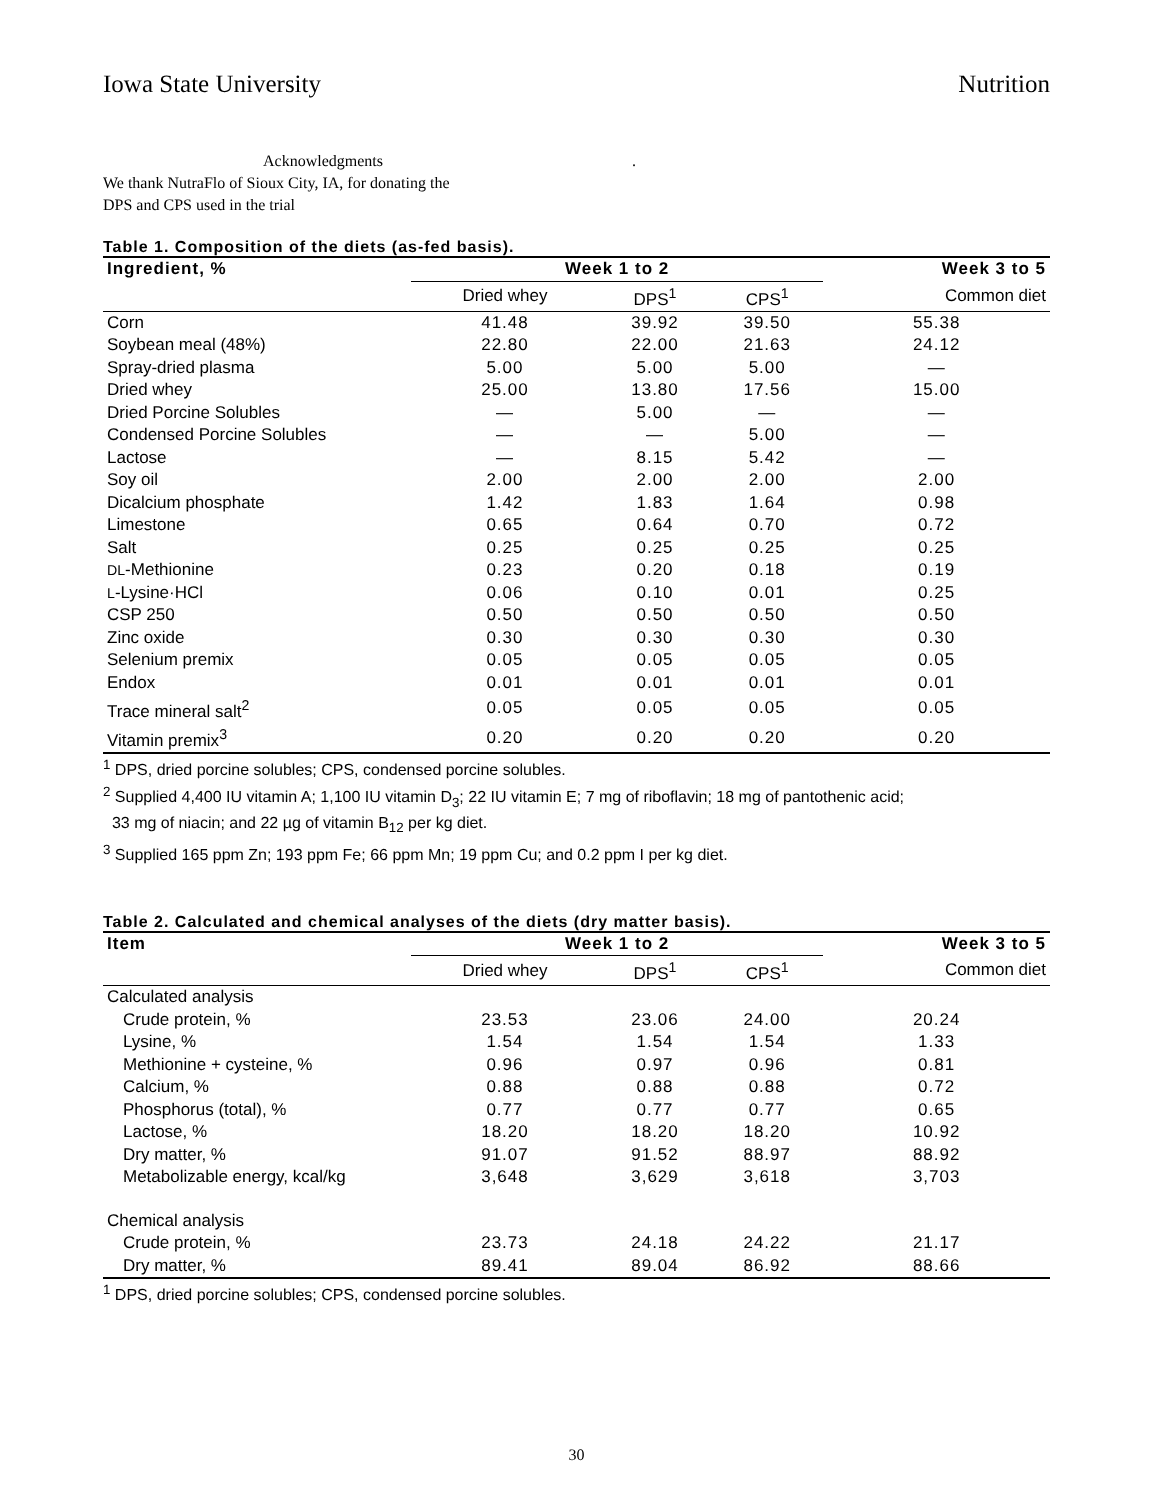Iowa State University Nutrition
Acknowledgments .
We thank NutraFlo of Sioux City, IA, for donating the
DPS and CPS used in the trial
Table 1. Composition of the diets (as-fed basis).
| Ingredient, % | Week 1 to 2 | | | Week 3 to 5 |
| --- | --- | --- | --- | --- |
| | Dried whey | DPS<sup>1</sup> | CPS<sup>1</sup> | Common diet |
| Corn | 41.48 | 39.92 | 39.50 | 55.38 |
| Soybean meal (48%) | 22.80 | 22.00 | 21.63 | 24.12 |
| Spray-dried plasma | 5.00 | 5.00 | 5.00 | — |
| Dried whey | 25.00 | 13.80 | 17.56 | 15.00 |
| Dried Porcine Solubles | — | 5.00 | — | — |
| Condensed Porcine Solubles | — | — | 5.00 | — |
| Lactose | — | 8.15 | 5.42 | — |
| Soy oil | 2.00 | 2.00 | 2.00 | 2.00 |
| Dicalcium phosphate | 1.42 | 1.83 | 1.64 | 0.98 |
| Limestone | 0.65 | 0.64 | 0.70 | 0.72 |
| Salt | 0.25 | 0.25 | 0.25 | 0.25 |
| DL -Methionine | 0.23 | 0.20 | 0.18 | 0.19 |
| L -Lysine·HCl | 0.06 | 0.10 | 0.01 | 0.25 |
| CSP 250 | 0.50 | 0.50 | 0.50 | 0.50 |
| Zinc oxide | 0.30 | 0.30 | 0.30 | 0.30 |
| Selenium premix | 0.05 | 0.05 | 0.05 | 0.05 |
| Endox | 0.01 | 0.01 | 0.01 | 0.01 |
| Trace mineral salt<sup>2</sup> | 0.05 | 0.05 | 0.05 | 0.05 |
| Vitamin premix<sup>3</sup> | 0.20 | 0.20 | 0.20 | 0.20 |
<sup>1</sup> DPS, dried porcine solubles; CPS, condensed porcine solubles.
<sup>2</sup> Supplied 4,400 IU vitamin A; 1,100 IU vitamin D<sub>3</sub>; 22 IU vitamin E; 7 mg of riboflavin; 18 mg of pantothenic acid;
33 mg of niacin; and 22 µg of vitamin B<sub>12</sub> per kg diet.
<sup>3</sup> Supplied 165 ppm Zn; 193 ppm Fe; 66 ppm Mn; 19 ppm Cu; and 0.2 ppm I per kg diet.
Table 2. Calculated and chemical analyses of the diets (dry matter basis).
| Item | Week 1 to 2 | | | Week 3 to 5 |
| --- | --- | --- | --- | --- |
| | Dried whey | DPS<sup>1</sup> | CPS<sup>1</sup> | Common diet |
| Calculated analysis | | | | |
| Crude protein, % | 23.53 | 23.06 | 24.00 | 20.24 |
| Lysine, % | 1.54 | 1.54 | 1.54 | 1.33 |
| Methionine + cysteine, % | 0.96 | 0.97 | 0.96 | 0.81 |
| Calcium, % | 0.88 | 0.88 | 0.88 | 0.72 |
| Phosphorus (total), % | 0.77 | 0.77 | 0.77 | 0.65 |
| Lactose, % | 18.20 | 18.20 | 18.20 | 10.92 |
| Dry matter, % | 91.07 | 91.52 | 88.97 | 88.92 |
| Metabolizable energy, kcal/kg | 3,648 | 3,629 | 3,618 | 3,703 |
| Chemical analysis | | | | |
| Crude protein, % | 23.73 | 24.18 | 24.22 | 21.17 |
| Dry matter, % | 89.41 | 89.04 | 86.92 | 88.66 |
<sup>1</sup> DPS, dried porcine solubles; CPS, condensed porcine solubles.
30